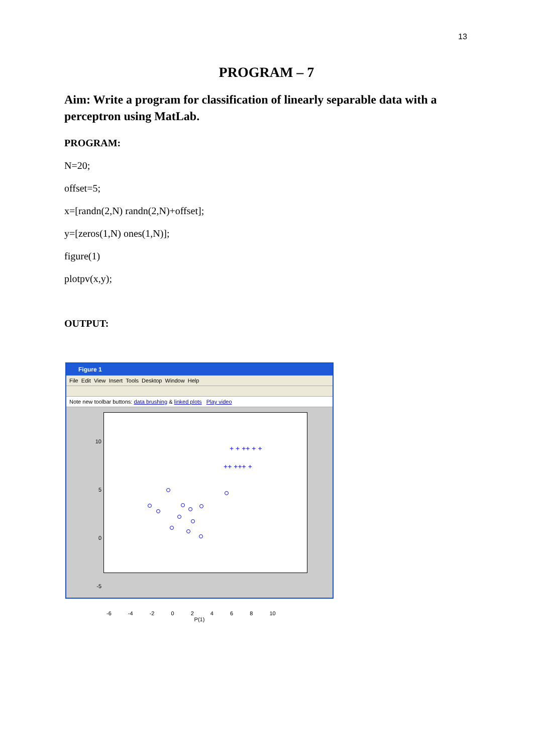13
PROGRAM – 7
Aim: Write a program for classification of linearly separable data with a perceptron using MatLab.
PROGRAM:
N=20;
offset=5;
x=[randn(2,N) randn(2,N)+offset];
y=[zeros(1,N) ones(1,N)];
figure(1)
plotpv(x,y);
OUTPUT:
Figure 1
File Edit View Insert Tools Desktop Window Help
Note new toolbar buttons: data brushing & linked plots Play video
10
5
0
-5
+ + ++ + +
++ +++ +
-6 -4 -2 0 2 4 6 8 10
P(1)